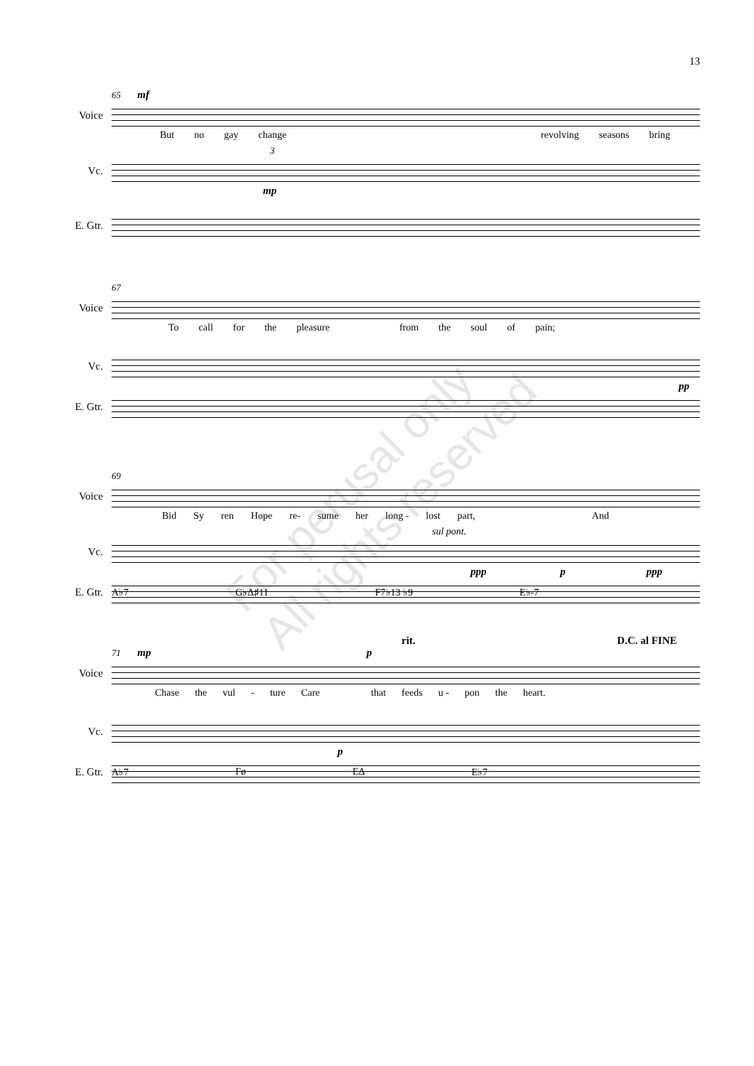13
65 mf
Voice
But no gay change revolving seasons bring
3
Vc.
mp
E. Gtr.
67
Voice
To call for the pleasure from the soul of pain;
Vc.
pp
E. Gtr.
69
Voice
Bid Sy ren Hope re- sume her long - lost part, And
sul pont.
Vc.
ppp p ppp
E. Gtr.
A♭7 G♭Δ♯11 F7♭13 ♭9 E♭-7
rit. D.C. al FINE
71 mp p
Voice
Chase the vul - ture Care that feeds u - pon the heart.
Vc.
p
E. Gtr.
A♭7 Fø EΔ E♭7
For perusal only
All rights reserved